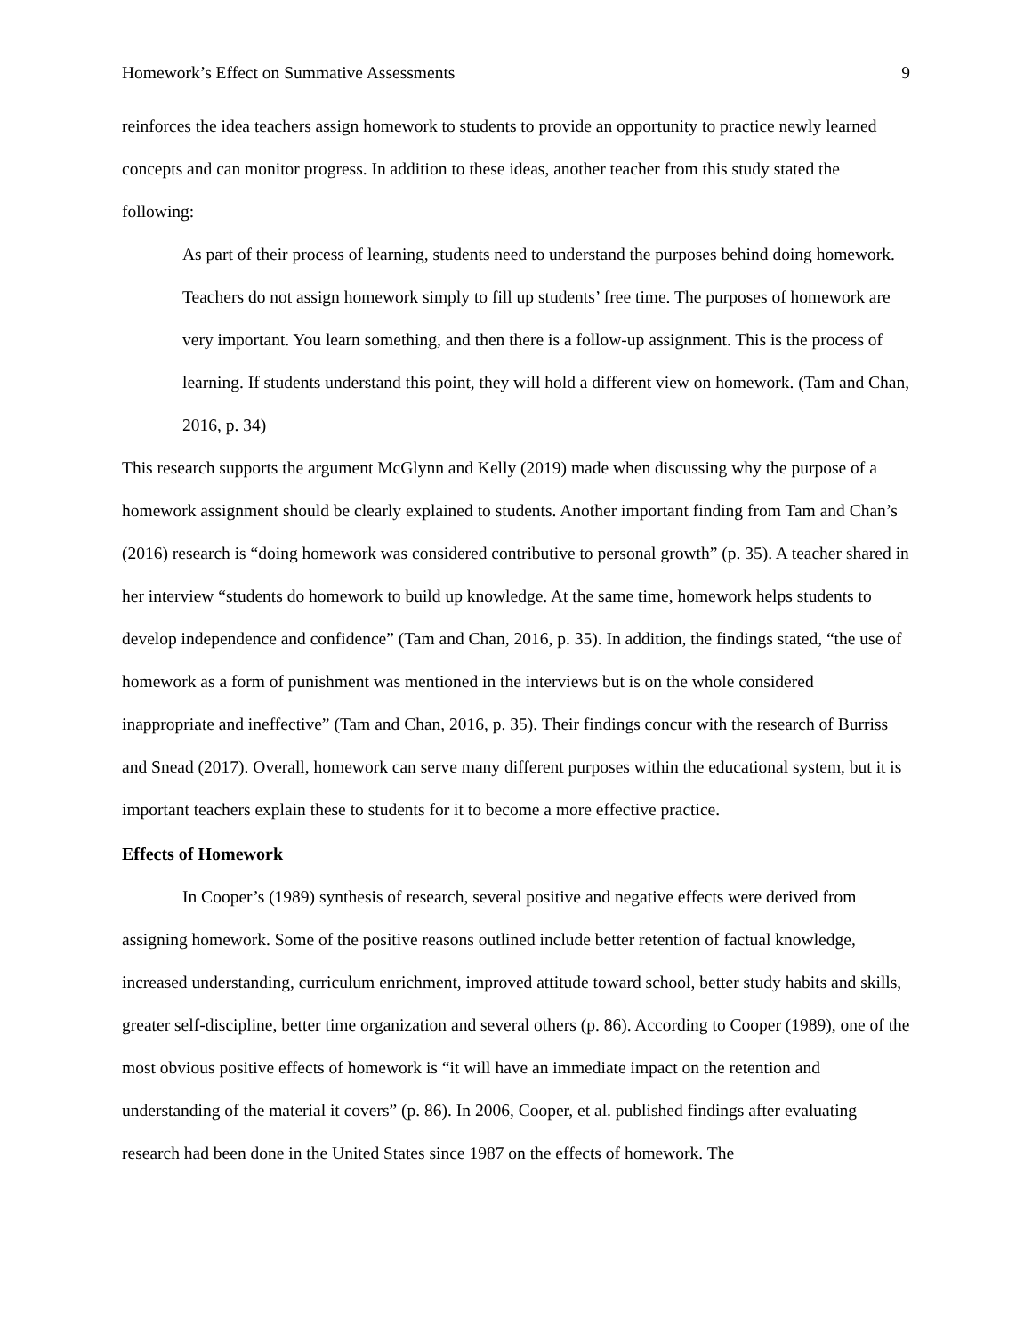Homework’s Effect on Summative Assessments 9
reinforces the idea teachers assign homework to students to provide an opportunity to practice newly learned concepts and can monitor progress. In addition to these ideas, another teacher from this study stated the following:
As part of their process of learning, students need to understand the purposes behind doing homework. Teachers do not assign homework simply to fill up students’ free time. The purposes of homework are very important. You learn something, and then there is a follow-up assignment. This is the process of learning. If students understand this point, they will hold a different view on homework. (Tam and Chan, 2016, p. 34)
This research supports the argument McGlynn and Kelly (2019) made when discussing why the purpose of a homework assignment should be clearly explained to students. Another important finding from Tam and Chan’s (2016) research is “doing homework was considered contributive to personal growth” (p. 35). A teacher shared in her interview “students do homework to build up knowledge. At the same time, homework helps students to develop independence and confidence” (Tam and Chan, 2016, p. 35). In addition, the findings stated, “the use of homework as a form of punishment was mentioned in the interviews but is on the whole considered inappropriate and ineffective” (Tam and Chan, 2016, p. 35). Their findings concur with the research of Burriss and Snead (2017). Overall, homework can serve many different purposes within the educational system, but it is important teachers explain these to students for it to become a more effective practice.
Effects of Homework
In Cooper’s (1989) synthesis of research, several positive and negative effects were derived from assigning homework. Some of the positive reasons outlined include better retention of factual knowledge, increased understanding, curriculum enrichment, improved attitude toward school, better study habits and skills, greater self-discipline, better time organization and several others (p. 86). According to Cooper (1989), one of the most obvious positive effects of homework is “it will have an immediate impact on the retention and understanding of the material it covers” (p. 86). In 2006, Cooper, et al. published findings after evaluating research had been done in the United States since 1987 on the effects of homework. The